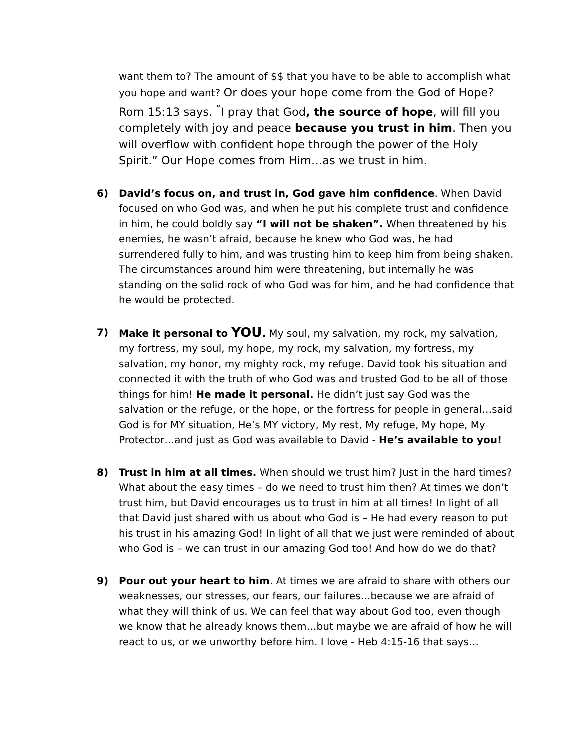want them to? The amount of $$ that you have to be able to accomplish what you hope and want? Or does your hope come from the God of Hope? Rom 15:13 says. <sup>“</sup>I pray that God, the source of hope, will fill you completely with joy and peace because you trust in him. Then you will overflow with confident hope through the power of the Holy Spirit.” Our Hope comes from Him…as we trust in him.
6) David’s focus on, and trust in, God gave him confidence. When David focused on who God was, and when he put his complete trust and confidence in him, he could boldly say “I will not be shaken”. When threatened by his enemies, he wasn’t afraid, because he knew who God was, he had surrendered fully to him, and was trusting him to keep him from being shaken. The circumstances around him were threatening, but internally he was standing on the solid rock of who God was for him, and he had confidence that he would be protected.
7) Make it personal to YOU. My soul, my salvation, my rock, my salvation, my fortress, my soul, my hope, my rock, my salvation, my fortress, my salvation, my honor, my mighty rock, my refuge. David took his situation and connected it with the truth of who God was and trusted God to be all of those things for him! He made it personal. He didn’t just say God was the salvation or the refuge, or the hope, or the fortress for people in general…said God is for MY situation, He’s MY victory, My rest, My refuge, My hope, My Protector…and just as God was available to David - He’s available to you!
8) Trust in him at all times. When should we trust him? Just in the hard times? What about the easy times – do we need to trust him then? At times we don’t trust him, but David encourages us to trust in him at all times! In light of all that David just shared with us about who God is – He had every reason to put his trust in his amazing God! In light of all that we just were reminded of about who God is – we can trust in our amazing God too! And how do we do that?
9) Pour out your heart to him. At times we are afraid to share with others our weaknesses, our stresses, our fears, our failures…because we are afraid of what they will think of us. We can feel that way about God too, even though we know that he already knows them…but maybe we are afraid of how he will react to us, or we unworthy before him. I love - Heb 4:15-16 that says…